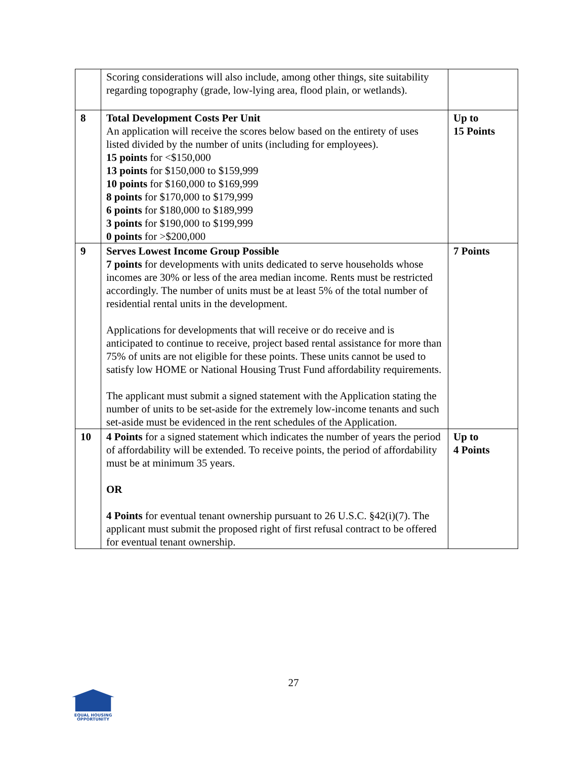| | Scoring considerations will also include, among other things, site suitability regarding topography (grade, low-lying area, flood plain, or wetlands). | |
| 8 | Total Development Costs Per Unit An application will receive the scores below based on the entirety of uses listed divided by the number of units (including for employees). 15 points for <$150,000 13 points for $150,000 to $159,999 10 points for $160,000 to $169,999 8 points for $170,000 to $179,999 6 points for $180,000 to $189,999 3 points for $190,000 to $199,999 0 points for >$200,000 | Up to 15 Points |
| 9 | Serves Lowest Income Group Possible 7 points for developments with units dedicated to serve households whose incomes are 30% or less of the area median income. Rents must be restricted accordingly. The number of units must be at least 5% of the total number of residential rental units in the development. Applications for developments that will receive or do receive and is anticipated to continue to receive, project based rental assistance for more than 75% of units are not eligible for these points. These units cannot be used to satisfy low HOME or National Housing Trust Fund affordability requirements. The applicant must submit a signed statement with the Application stating the number of units to be set-aside for the extremely low-income tenants and such set-aside must be evidenced in the rent schedules of the Application. | 7 Points |
| 10 | 4 Points for a signed statement which indicates the number of years the period of affordability will be extended. To receive points, the period of affordability must be at minimum 35 years. OR 4 Points for eventual tenant ownership pursuant to 26 U.S.C. §42(i)(7). The applicant must submit the proposed right of first refusal contract to be offered for eventual tenant ownership. | Up to 4 Points |
27
EQUAL HOUSING
OPPORTUNITY